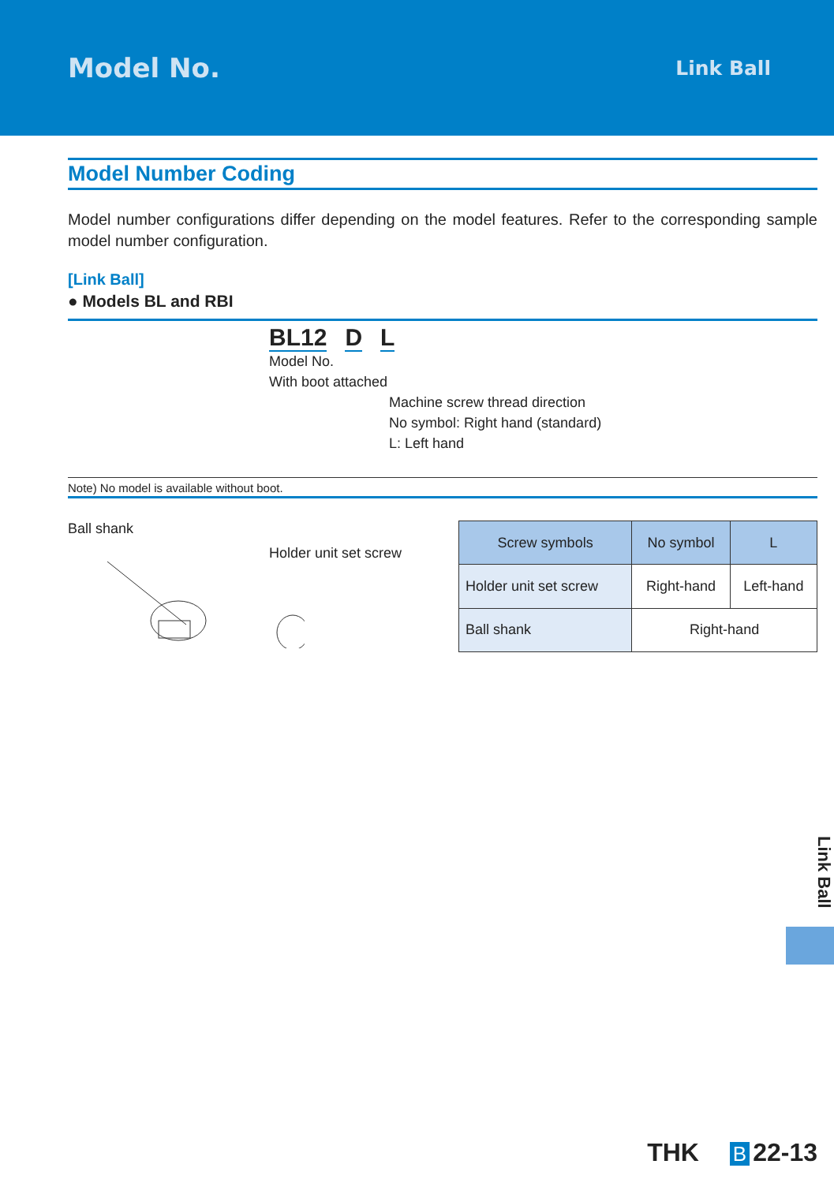Model No.
Link Ball
Model Number Coding
Model number configurations differ depending on the model features. Refer to the corresponding sample model number configuration.
[Link Ball]
● Models BL and RBI
BL12 D L
Model No.
With boot attached
Machine screw thread direction
No symbol: Right hand (standard)
L: Left hand
Note) No model is available without boot.
Ball shank
Holder unit set screw
| Screw symbols | No symbol | L |
| --- | --- | --- |
| Holder unit set screw | Right-hand | Left-hand |
| Ball shank | Right-hand | |
Link Ball
THK B 22-13